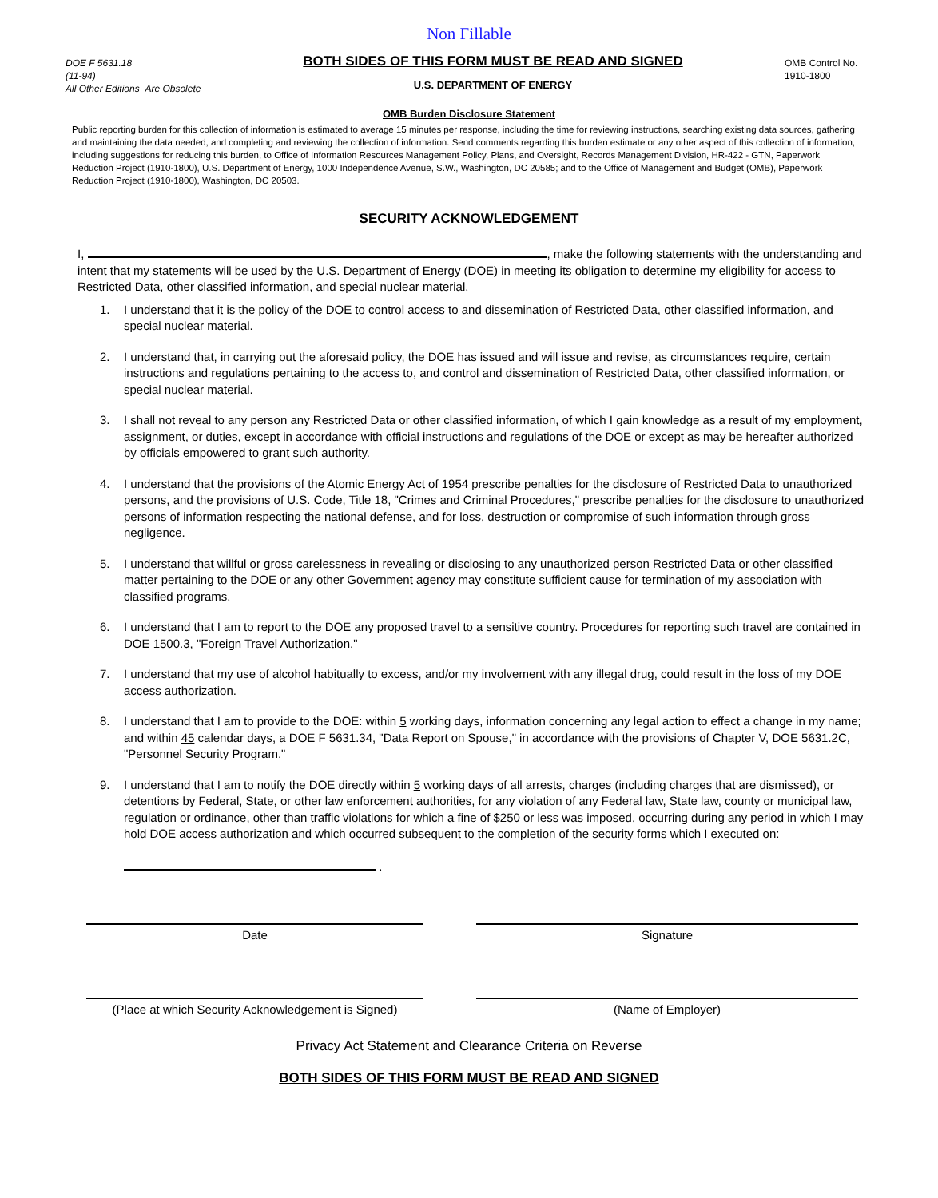Non Fillable
DOE F 5631.18
(11-94)
All Other Editions Are Obsolete
BOTH SIDES OF THIS FORM MUST BE READ AND SIGNED
U.S. DEPARTMENT OF ENERGY
OMB Control No.
1910-1800
OMB Burden Disclosure Statement
Public reporting burden for this collection of information is estimated to average 15 minutes per response, including the time for reviewing instructions, searching existing data sources, gathering and maintaining the data needed, and completing and reviewing the collection of information. Send comments regarding this burden estimate or any other aspect of this collection of information, including suggestions for reducing this burden, to Office of Information Resources Management Policy, Plans, and Oversight, Records Management Division, HR-422 - GTN, Paperwork Reduction Project (1910-1800), U.S. Department of Energy, 1000 Independence Avenue, S.W., Washington, DC 20585; and to the Office of Management and Budget (OMB), Paperwork Reduction Project (1910-1800), Washington, DC 20503.
SECURITY ACKNOWLEDGEMENT
I, , make the following statements with the understanding and intent that my statements will be used by the U.S. Department of Energy (DOE) in meeting its obligation to determine my eligibility for access to Restricted Data, other classified information, and special nuclear material.
1. I understand that it is the policy of the DOE to control access to and dissemination of Restricted Data, other classified information, and special nuclear material.
2. I understand that, in carrying out the aforesaid policy, the DOE has issued and will issue and revise, as circumstances require, certain instructions and regulations pertaining to the access to, and control and dissemination of Restricted Data, other classified information, or special nuclear material.
3. I shall not reveal to any person any Restricted Data or other classified information, of which I gain knowledge as a result of my employment, assignment, or duties, except in accordance with official instructions and regulations of the DOE or except as may be hereafter authorized by officials empowered to grant such authority.
4. I understand that the provisions of the Atomic Energy Act of 1954 prescribe penalties for the disclosure of Restricted Data to unauthorized persons, and the provisions of U.S. Code, Title 18, "Crimes and Criminal Procedures," prescribe penalties for the disclosure to unauthorized persons of information respecting the national defense, and for loss, destruction or compromise of such information through gross negligence.
5. I understand that willful or gross carelessness in revealing or disclosing to any unauthorized person Restricted Data or other classified matter pertaining to the DOE or any other Government agency may constitute sufficient cause for termination of my association with classified programs.
6. I understand that I am to report to the DOE any proposed travel to a sensitive country. Procedures for reporting such travel are contained in DOE 1500.3, "Foreign Travel Authorization."
7. I understand that my use of alcohol habitually to excess, and/or my involvement with any illegal drug, could result in the loss of my DOE access authorization.
8. I understand that I am to provide to the DOE: within 5 working days, information concerning any legal action to effect a change in my name; and within 45 calendar days, a DOE F 5631.34, "Data Report on Spouse," in accordance with the provisions of Chapter V, DOE 5631.2C, "Personnel Security Program."
9. I understand that I am to notify the DOE directly within 5 working days of all arrests, charges (including charges that are dismissed), or detentions by Federal, State, or other law enforcement authorities, for any violation of any Federal law, State law, county or municipal law, regulation or ordinance, other than traffic violations for which a fine of $250 or less was imposed, occurring during any period in which I may hold DOE access authorization and which occurred subsequent to the completion of the security forms which I executed on:
.
Date Signature
(Place at which Security Acknowledgement is Signed)
(Name of Employer)
Privacy Act Statement and Clearance Criteria on Reverse
BOTH SIDES OF THIS FORM MUST BE READ AND SIGNED